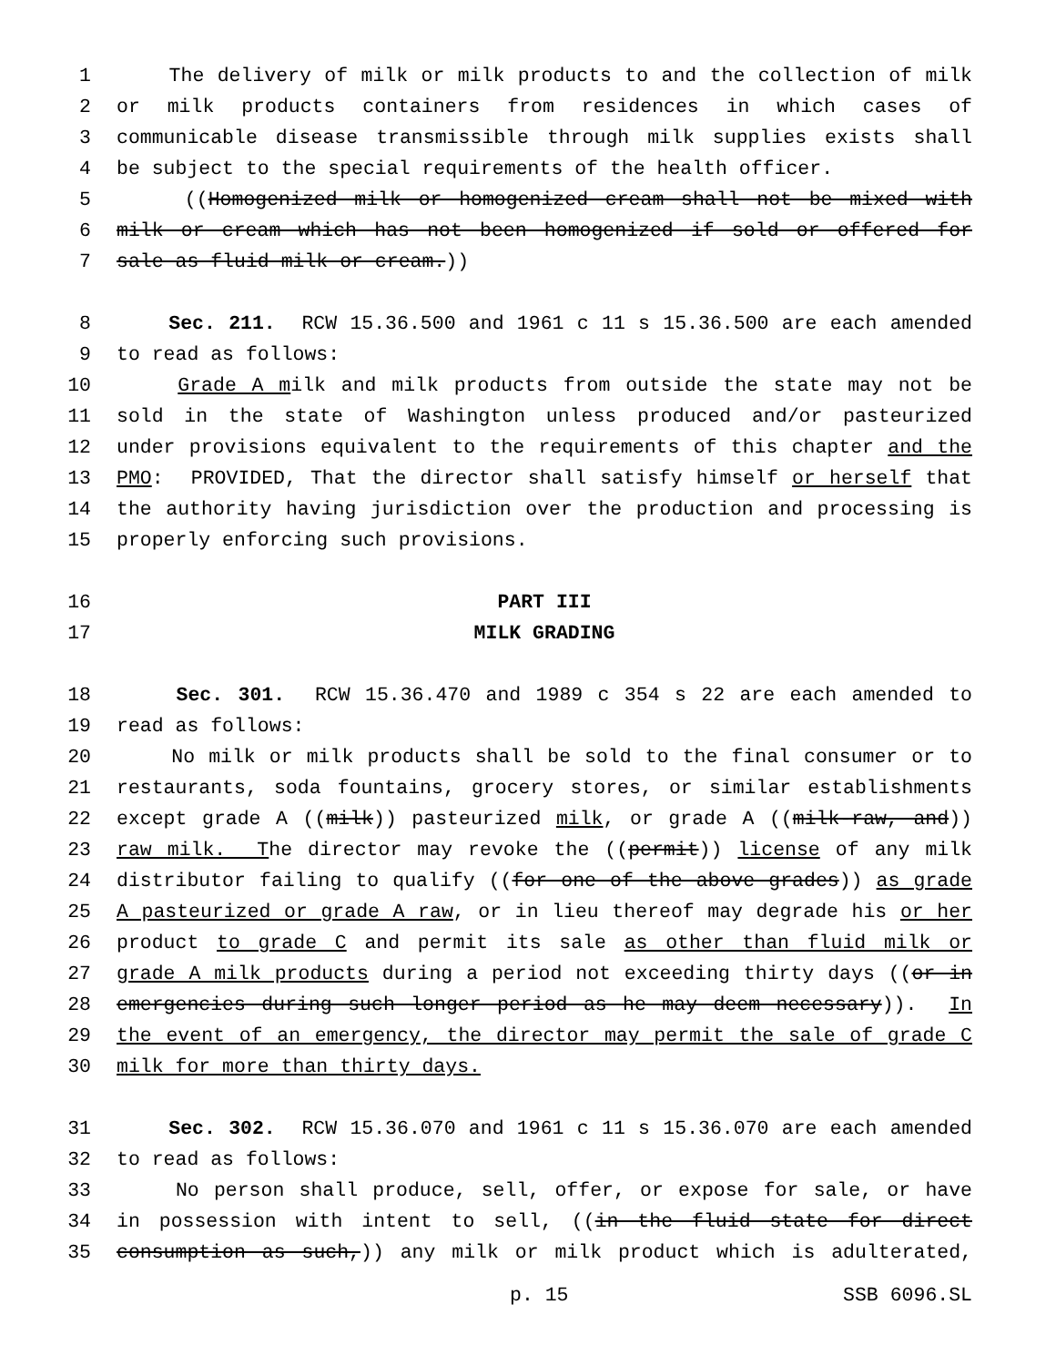1 The delivery of milk or milk products to and the collection of milk
2 or milk products containers from residences in which cases of
3 communicable disease transmissible through milk supplies exists shall
4 be subject to the special requirements of the health officer.
5 ((Homogenized milk or homogenized cream shall not be mixed with
6 milk or cream which has not been homogenized if sold or offered for
7 sale as fluid milk or cream.))
8 Sec. 211. RCW 15.36.500 and 1961 c 11 s 15.36.500 are each amended
9 to read as follows:
10 Grade A milk and milk products from outside the state may not be
11 sold in the state of Washington unless produced and/or pasteurized
12 under provisions equivalent to the requirements of this chapter and the
13 PMO: PROVIDED, That the director shall satisfy himself or herself that
14 the authority having jurisdiction over the production and processing is
15 properly enforcing such provisions.
16 PART III
17 MILK GRADING
18 Sec. 301. RCW 15.36.470 and 1989 c 354 s 22 are each amended to
19 read as follows:
20 No milk or milk products shall be sold to the final consumer or to
21 restaurants, soda fountains, grocery stores, or similar establishments
22 except grade A ((milk)) pasteurized milk, or grade A ((milk-raw, and))
23 raw milk. The director may revoke the ((permit)) license of any milk
24 distributor failing to qualify ((for one of the above grades)) as grade
25 A pasteurized or grade A raw, or in lieu thereof may degrade his or her
26 product to grade C and permit its sale as other than fluid milk or
27 grade A milk products during a period not exceeding thirty days ((or in
28 emergencies during such longer period as he may deem necessary)). In
29 the event of an emergency, the director may permit the sale of grade C
30 milk for more than thirty days.
31 Sec. 302. RCW 15.36.070 and 1961 c 11 s 15.36.070 are each amended
32 to read as follows:
33 No person shall produce, sell, offer, or expose for sale, or have
34 in possession with intent to sell, ((in the fluid state for direct
35 consumption as such,)) any milk or milk product which is adulterated,
p. 15 SSB 6096.SL